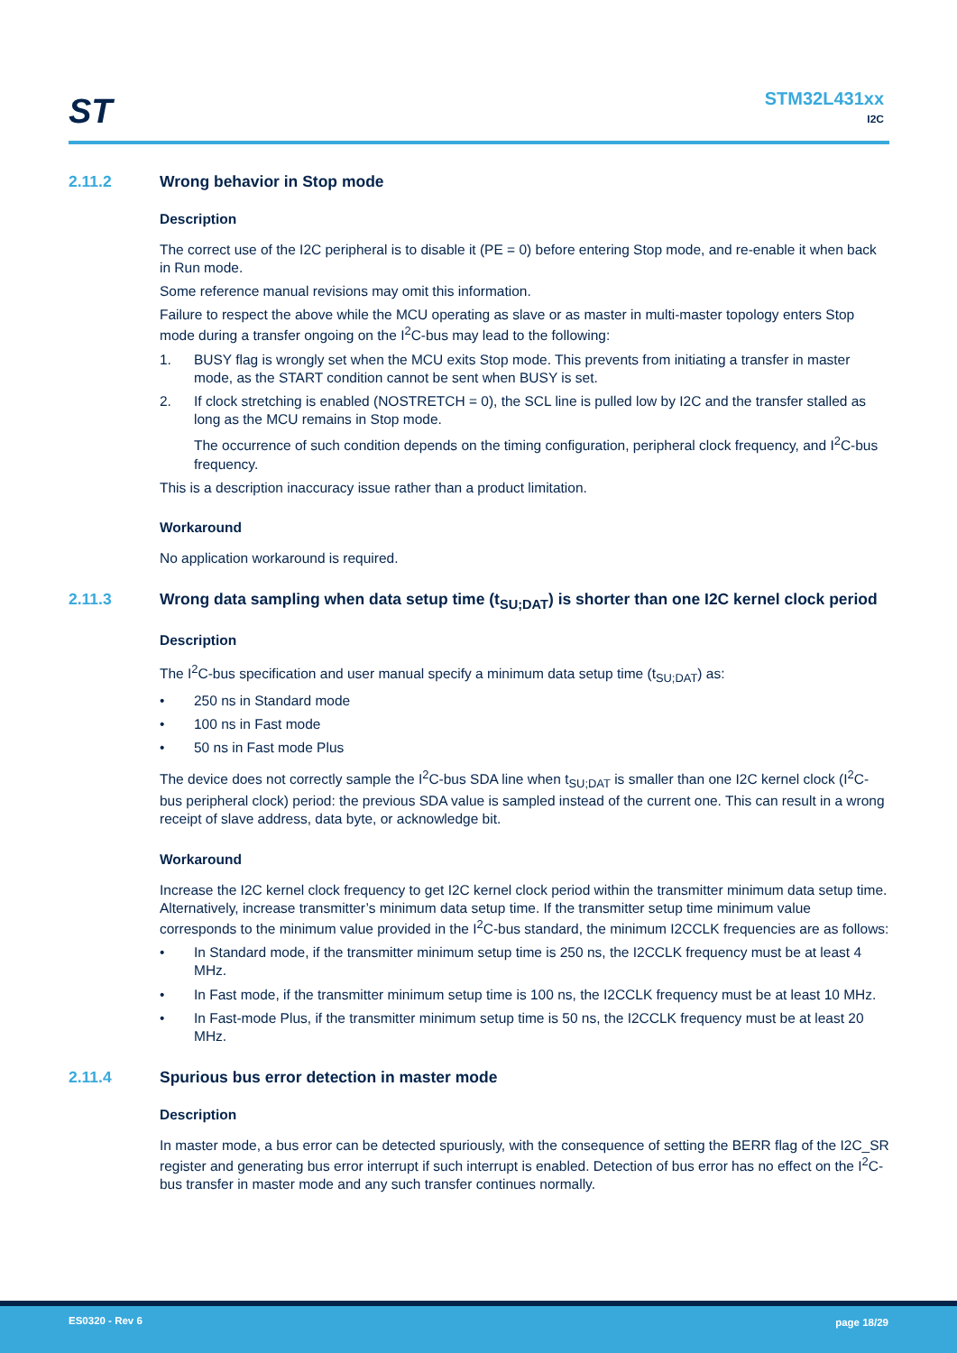ST
STM32L431xx
I2C
2.11.2 Wrong behavior in Stop mode
Description
The correct use of the I2C peripheral is to disable it (PE = 0) before entering Stop mode, and re-enable it when back in Run mode.
Some reference manual revisions may omit this information.
Failure to respect the above while the MCU operating as slave or as master in multi-master topology enters Stop mode during a transfer ongoing on the I<sup>2</sup>C-bus may lead to the following:
1. BUSY flag is wrongly set when the MCU exits Stop mode. This prevents from initiating a transfer in master mode, as the START condition cannot be sent when BUSY is set.
2. If clock stretching is enabled (NOSTRETCH = 0), the SCL line is pulled low by I2C and the transfer stalled as long as the MCU remains in Stop mode.
The occurrence of such condition depends on the timing configuration, peripheral clock frequency, and I<sup>2</sup>C-bus frequency.
This is a description inaccuracy issue rather than a product limitation.
Workaround
No application workaround is required.
2.11.3 Wrong data sampling when data setup time (t<sub>SU;DAT</sub>) is shorter than one I2C kernel clock period
Description
The I<sup>2</sup>C-bus specification and user manual specify a minimum data setup time (t<sub>SU;DAT</sub>) as:
• 250 ns in Standard mode
• 100 ns in Fast mode
• 50 ns in Fast mode Plus
The device does not correctly sample the I<sup>2</sup>C-bus SDA line when t<sub>SU;DAT</sub> is smaller than one I2C kernel clock (I<sup>2</sup>C-bus peripheral clock) period: the previous SDA value is sampled instead of the current one. This can result in a wrong receipt of slave address, data byte, or acknowledge bit.
Workaround
Increase the I2C kernel clock frequency to get I2C kernel clock period within the transmitter minimum data setup time. Alternatively, increase transmitter’s minimum data setup time. If the transmitter setup time minimum value corresponds to the minimum value provided in the I<sup>2</sup>C-bus standard, the minimum I2CCLK frequencies are as follows:
• In Standard mode, if the transmitter minimum setup time is 250 ns, the I2CCLK frequency must be at least 4 MHz.
• In Fast mode, if the transmitter minimum setup time is 100 ns, the I2CCLK frequency must be at least 10 MHz.
• In Fast-mode Plus, if the transmitter minimum setup time is 50 ns, the I2CCLK frequency must be at least 20 MHz.
2.11.4 Spurious bus error detection in master mode
Description
In master mode, a bus error can be detected spuriously, with the consequence of setting the BERR flag of the I2C_SR register and generating bus error interrupt if such interrupt is enabled. Detection of bus error has no effect on the I<sup>2</sup>C-bus transfer in master mode and any such transfer continues normally.
ES0320 - Rev 6 page 18/29